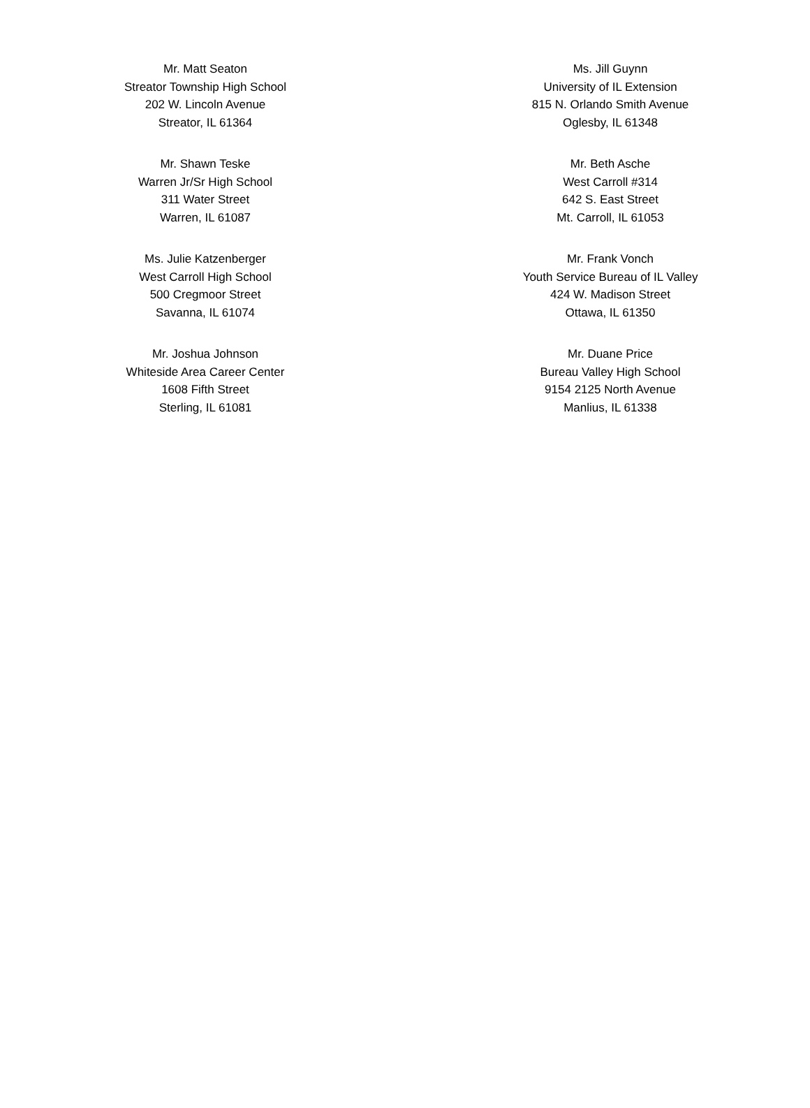Mr. Matt Seaton
Streator Township High School
202 W. Lincoln Avenue
Streator, IL 61364
Ms. Jill Guynn
University of IL Extension
815 N. Orlando Smith Avenue
Oglesby, IL 61348
Mr. Shawn Teske
Warren Jr/Sr High School
311 Water Street
Warren, IL 61087
Mr. Beth Asche
West Carroll #314
642 S. East Street
Mt. Carroll, IL 61053
Ms. Julie Katzenberger
West Carroll High School
500 Cregmoor Street
Savanna, IL 61074
Mr. Frank Vonch
Youth Service Bureau of IL Valley
424 W. Madison Street
Ottawa, IL 61350
Mr. Joshua Johnson
Whiteside Area Career Center
1608 Fifth Street
Sterling, IL 61081
Mr. Duane Price
Bureau Valley High School
9154 2125 North Avenue
Manlius, IL 61338